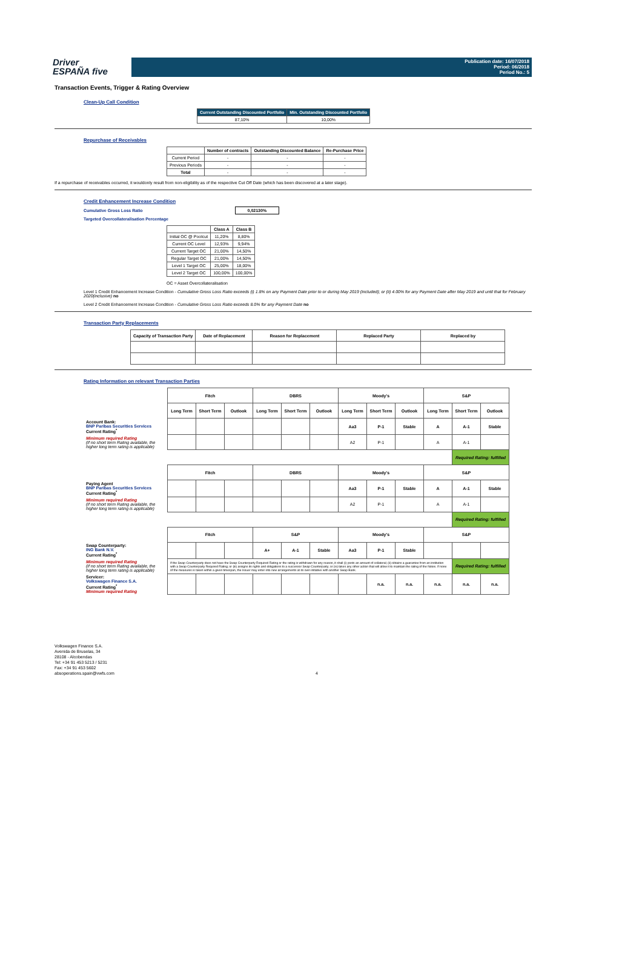Driver
ESPAÑA five
Publication date: 16/07/2018
Period: 06/2018
Period No.: 5
Transaction Events, Trigger & Rating Overview
Clean-Up Call Condition
| Current Outstanding Discounted Portfolio | Min. Outstanding Discounted Portfolio |
| --- | --- |
| 87,10% | 10,00% |
Repurchase of Receivables
| | Number of contracts | Outstanding Discounted Balance | Re-Purchase Price |
| --- | --- | --- | --- |
| Current Period | - | - | - |
| Previous Periods | - | - | - |
| Total | - | - | - |
If a repurchase of receivables occurred, it wouldonly result from non-eligibility as of the respective Cut Off Date (which has been discovered at a later stage).
Credit Enhancement Increase Condition
Cumulative Gross Loss Ratio 0,02130%
Targeted Overcollateralisation Percentage
| | Class A | Class B |
| --- | --- | --- |
| Initial OC @ Poolcut | 11,20% | 8,80% |
| Current OC Level | 12,93% | 9,94% |
| Current Target OC | 21,00% | 14,50% |
| Regular Target OC | 21,00% | 14,50% |
| Level 1 Target OC | 25,00% | 18,00% |
| Level 2 Target OC | 100,00% | 100,00% |
OC = Asset Overcollateralisation
Level 1 Credit Enhancement Increase Condition - Cumulative Gross Loss Ratio exceeds (i) 1.8% on any Payment Date prior to or during May 2019 (included); or (ii) 4.00% for any Payment Date after May 2019 and until that for February 2020(inclusive) no
Level 2 Credit Enhancement Increase Condition - Cumulative Gross Loss Ratio exceeds 8.0% for any Payment Date no
Transaction Party Replacements
| Capacity of Transaction Party | Date of Replacement | Reason for Replacement | Replaced Party | Replaced by |
| --- | --- | --- | --- | --- |
Rating Information on relevant Transaction Parties
| | Fitch | | | DBRS | | | Moody's | | | S&P | | |
| | Long Term | Short Term | Outlook | Long Term | Short Term | Outlook | Long Term | Short Term | Outlook | Long Term | Short Term | Outlook |
| Account Bank: BNP Paribas Securities Services Current Rating<sup>*</sup> | | | | | | | Aa3 | P-1 | Stable | A | A-1 | Stable |
| Minimum required Rating (if no short term Rating available, the higher long term rating is applicable) | | | | | | | A2 | P-1 | | A | A-1 | |
| | | | | | | | | | | | Required Rating: fulfilled | |
| | Fitch | | | DBRS | | | Moody's | | | S&P | | |
| Paying Agent BNP Paribas Securities Services Current Rating<sup>*</sup> | | | | | | | Aa3 | P-1 | Stable | A | A-1 | Stable |
| Minimum required Rating (if no short term Rating available, the higher long term rating is applicable) | | | | | | | A2 | P-1 | | A | A-1 | |
| | | | | | | | | | | | Required Rating: fulfilled | |
| | Fitch | | | S&P | | | Moody's | | | S&P | | |
| Swap Counterparty: ING Bank N.V. Current Rating<sup>*</sup> | | | | A+ | A-1 | Stable | Aa3 | P-1 | Stable | | | |
| Minimum required Rating (if no short term Rating available, the higher long term rating is applicable) | If the Swap Counterparty does not have the Swap Counterparty Required Rating or the rating is withdrawn for any reason, it shall (i) posts an amount of collateral; (ii) obtains a guarantee from an institution with a Swap Counterparty Required Rating; or (iii) assigns its rights and obligations to a successor Swap Counterparty; or (iv) takes any other action that will allow it to maintain the rating of the Notes. If none of the measures is taken within a given timespan, the Issuer may enter into new arrangements at its own initiative with another Swap Bank. | | | | | | | | | | Required Rating: fulfilled | |
| Servicer: Volkswagen Finance S.A. Current Rating<sup>*</sup> Minimum required Rating | | | | | | | | n.a. | n.a. | n.a. | n.a. | n.a. |
Volkswagen Finance S.A.
Avenida de Bruselas, 34
28108 - Alcobendas
Tel: +34 91 453 5213 / 5231
Fax: +34 91 453 5602
absoperations.spain@vwfs.com 4